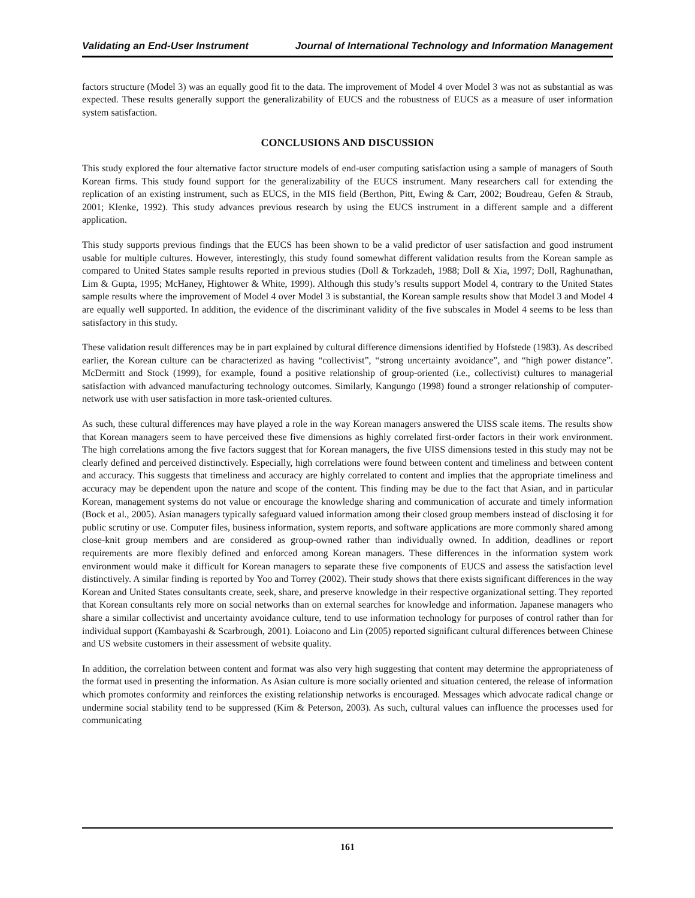Validating an End-User Instrument Journal of International Technology and Information Management
factors structure (Model 3) was an equally good fit to the data. The improvement of Model 4 over Model 3 was not as substantial as was expected. These results generally support the generalizability of EUCS and the robustness of EUCS as a measure of user information system satisfaction.
CONCLUSIONS AND DISCUSSION
This study explored the four alternative factor structure models of end-user computing satisfaction using a sample of managers of South Korean firms. This study found support for the generalizability of the EUCS instrument. Many researchers call for extending the replication of an existing instrument, such as EUCS, in the MIS field (Berthon, Pitt, Ewing & Carr, 2002; Boudreau, Gefen & Straub, 2001; Klenke, 1992). This study advances previous research by using the EUCS instrument in a different sample and a different application.
This study supports previous findings that the EUCS has been shown to be a valid predictor of user satisfaction and good instrument usable for multiple cultures. However, interestingly, this study found somewhat different validation results from the Korean sample as compared to United States sample results reported in previous studies (Doll & Torkzadeh, 1988; Doll & Xia, 1997; Doll, Raghunathan, Lim & Gupta, 1995; McHaney, Hightower & White, 1999). Although this study’s results support Model 4, contrary to the United States sample results where the improvement of Model 4 over Model 3 is substantial, the Korean sample results show that Model 3 and Model 4 are equally well supported. In addition, the evidence of the discriminant validity of the five subscales in Model 4 seems to be less than satisfactory in this study.
These validation result differences may be in part explained by cultural difference dimensions identified by Hofstede (1983). As described earlier, the Korean culture can be characterized as having “collectivist”, “strong uncertainty avoidance”, and “high power distance”. McDermitt and Stock (1999), for example, found a positive relationship of group-oriented (i.e., collectivist) cultures to managerial satisfaction with advanced manufacturing technology outcomes. Similarly, Kangungo (1998) found a stronger relationship of computer-network use with user satisfaction in more task-oriented cultures.
As such, these cultural differences may have played a role in the way Korean managers answered the UISS scale items. The results show that Korean managers seem to have perceived these five dimensions as highly correlated first-order factors in their work environment. The high correlations among the five factors suggest that for Korean managers, the five UISS dimensions tested in this study may not be clearly defined and perceived distinctively. Especially, high correlations were found between content and timeliness and between content and accuracy. This suggests that timeliness and accuracy are highly correlated to content and implies that the appropriate timeliness and accuracy may be dependent upon the nature and scope of the content. This finding may be due to the fact that Asian, and in particular Korean, management systems do not value or encourage the knowledge sharing and communication of accurate and timely information (Bock et al., 2005). Asian managers typically safeguard valued information among their closed group members instead of disclosing it for public scrutiny or use. Computer files, business information, system reports, and software applications are more commonly shared among close-knit group members and are considered as group-owned rather than individually owned. In addition, deadlines or report requirements are more flexibly defined and enforced among Korean managers. These differences in the information system work environment would make it difficult for Korean managers to separate these five components of EUCS and assess the satisfaction level distinctively. A similar finding is reported by Yoo and Torrey (2002). Their study shows that there exists significant differences in the way Korean and United States consultants create, seek, share, and preserve knowledge in their respective organizational setting. They reported that Korean consultants rely more on social networks than on external searches for knowledge and information. Japanese managers who share a similar collectivist and uncertainty avoidance culture, tend to use information technology for purposes of control rather than for individual support (Kambayashi & Scarbrough, 2001). Loiacono and Lin (2005) reported significant cultural differences between Chinese and US website customers in their assessment of website quality.
In addition, the correlation between content and format was also very high suggesting that content may determine the appropriateness of the format used in presenting the information. As Asian culture is more socially oriented and situation centered, the release of information which promotes conformity and reinforces the existing relationship networks is encouraged. Messages which advocate radical change or undermine social stability tend to be suppressed (Kim & Peterson, 2003). As such, cultural values can influence the processes used for communicating
161